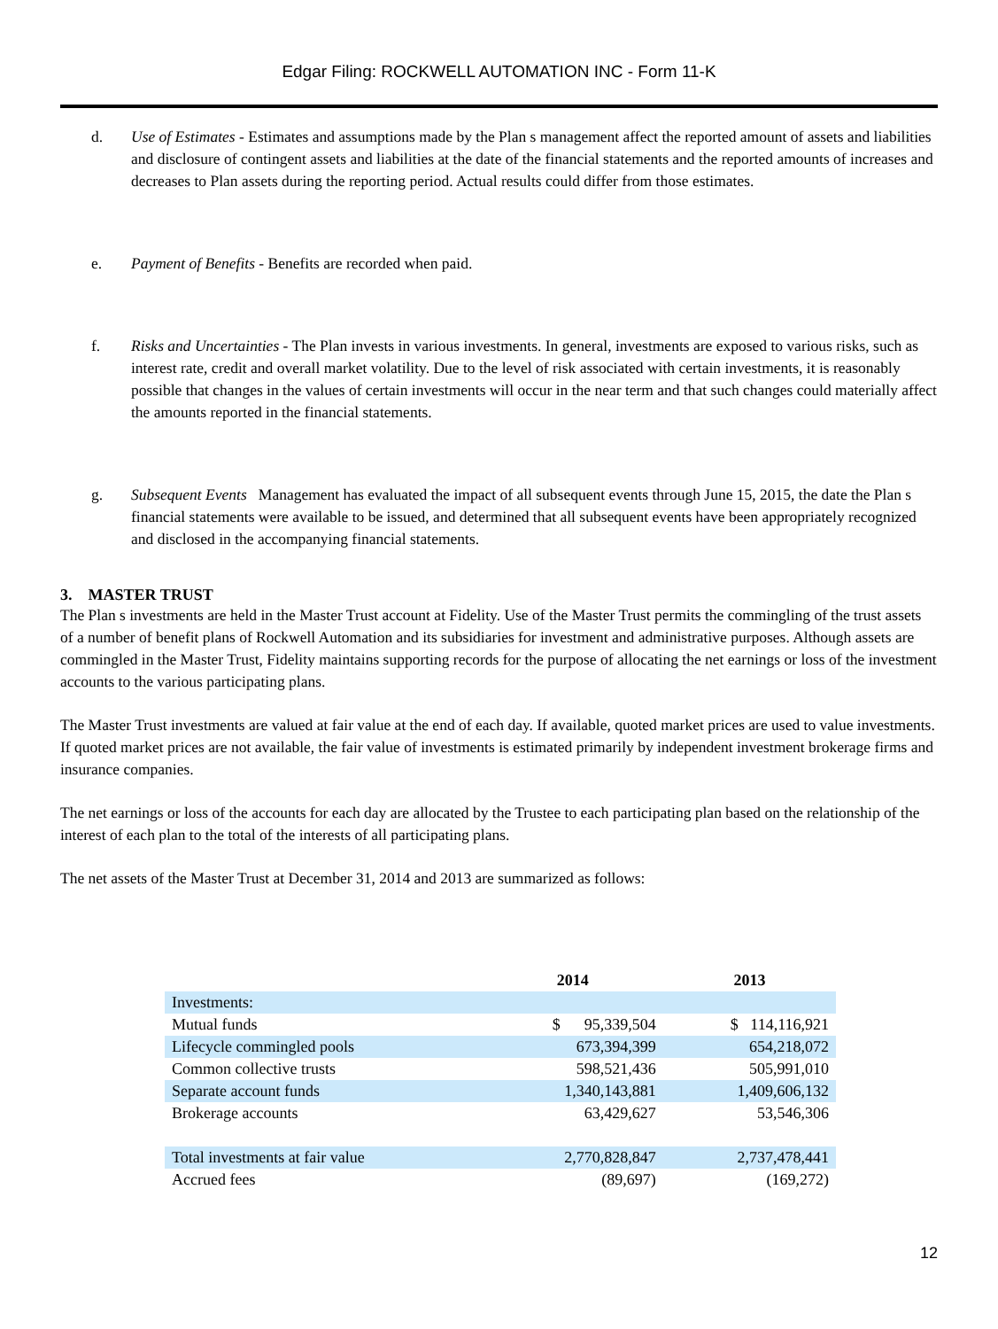Edgar Filing: ROCKWELL AUTOMATION INC - Form 11-K
d. Use of Estimates - Estimates and assumptions made by the Plan s management affect the reported amount of assets and liabilities and disclosure of contingent assets and liabilities at the date of the financial statements and the reported amounts of increases and decreases to Plan assets during the reporting period. Actual results could differ from those estimates.
e. Payment of Benefits - Benefits are recorded when paid.
f. Risks and Uncertainties - The Plan invests in various investments. In general, investments are exposed to various risks, such as interest rate, credit and overall market volatility. Due to the level of risk associated with certain investments, it is reasonably possible that changes in the values of certain investments will occur in the near term and that such changes could materially affect the amounts reported in the financial statements.
g. Subsequent Events Management has evaluated the impact of all subsequent events through June 15, 2015, the date the Plan s financial statements were available to be issued, and determined that all subsequent events have been appropriately recognized and disclosed in the accompanying financial statements.
3. MASTER TRUST
The Plan s investments are held in the Master Trust account at Fidelity. Use of the Master Trust permits the commingling of the trust assets of a number of benefit plans of Rockwell Automation and its subsidiaries for investment and administrative purposes. Although assets are commingled in the Master Trust, Fidelity maintains supporting records for the purpose of allocating the net earnings or loss of the investment accounts to the various participating plans.
The Master Trust investments are valued at fair value at the end of each day. If available, quoted market prices are used to value investments. If quoted market prices are not available, the fair value of investments is estimated primarily by independent investment brokerage firms and insurance companies.
The net earnings or loss of the accounts for each day are allocated by the Trustee to each participating plan based on the relationship of the interest of each plan to the total of the interests of all participating plans.
The net assets of the Master Trust at December 31, 2014 and 2013 are summarized as follows:
| | 2014 | 2013 |
| --- | --- | --- |
| Investments: | | |
| Mutual funds | $ 95,339,504 | $ 114,116,921 |
| Lifecycle commingled pools | 673,394,399 | 654,218,072 |
| Common collective trusts | 598,521,436 | 505,991,010 |
| Separate account funds | 1,340,143,881 | 1,409,606,132 |
| Brokerage accounts | 63,429,627 | 53,546,306 |
| Total investments at fair value | 2,770,828,847 | 2,737,478,441 |
| Accrued fees | (89,697) | (169,272) |
12